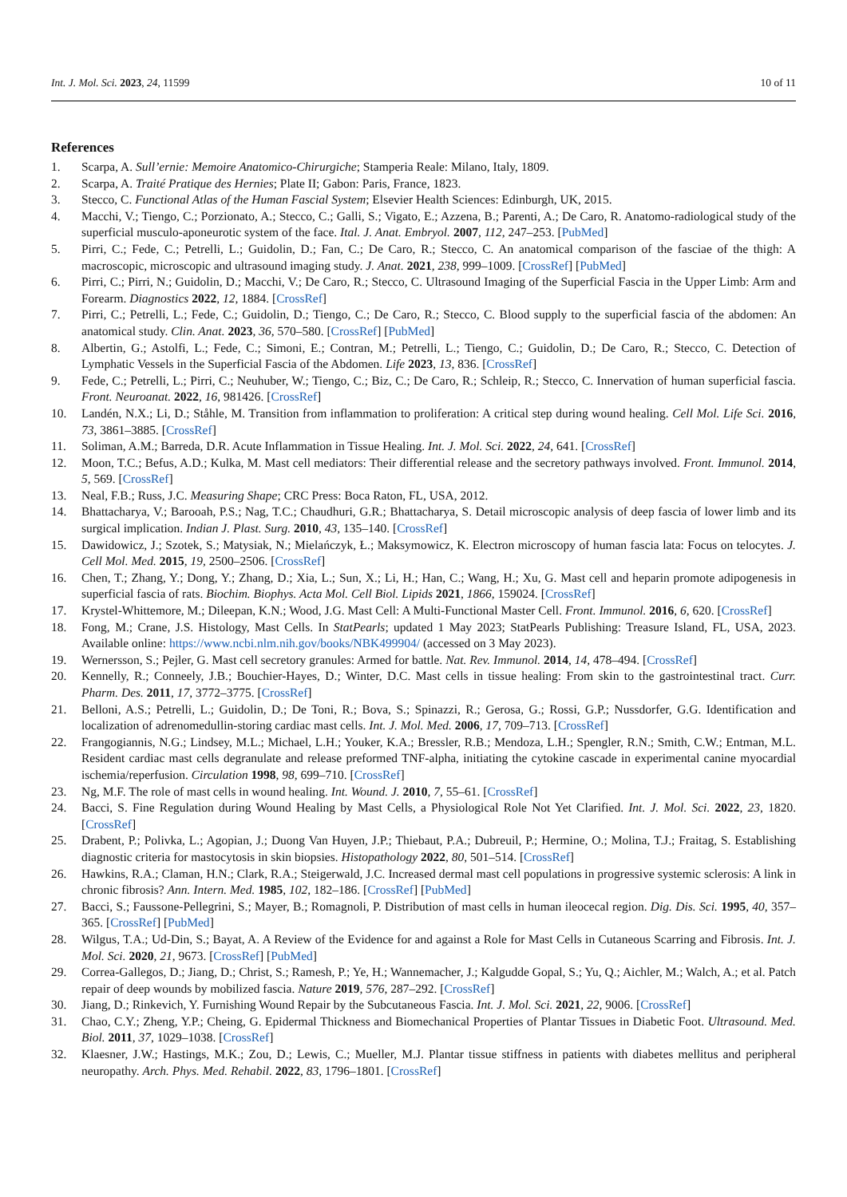Int. J. Mol. Sci. 2023, 24, 11599 10 of 11
References
1. Scarpa, A. Sull’ernie: Memoire Anatomico-Chirurgiche; Stamperia Reale: Milano, Italy, 1809.
2. Scarpa, A. Traité Pratique des Hernies; Plate II; Gabon: Paris, France, 1823.
3. Stecco, C. Functional Atlas of the Human Fascial System; Elsevier Health Sciences: Edinburgh, UK, 2015.
4. Macchi, V.; Tiengo, C.; Porzionato, A.; Stecco, C.; Galli, S.; Vigato, E.; Azzena, B.; Parenti, A.; De Caro, R. Anatomo-radiological study of the superficial musculo-aponeurotic system of the face. Ital. J. Anat. Embryol. 2007, 112, 247–253. [PubMed]
5. Pirri, C.; Fede, C.; Petrelli, L.; Guidolin, D.; Fan, C.; De Caro, R.; Stecco, C. An anatomical comparison of the fasciae of the thigh: A macroscopic, microscopic and ultrasound imaging study. J. Anat. 2021, 238, 999–1009. [CrossRef] [PubMed]
6. Pirri, C.; Pirri, N.; Guidolin, D.; Macchi, V.; De Caro, R.; Stecco, C. Ultrasound Imaging of the Superficial Fascia in the Upper Limb: Arm and Forearm. Diagnostics 2022, 12, 1884. [CrossRef]
7. Pirri, C.; Petrelli, L.; Fede, C.; Guidolin, D.; Tiengo, C.; De Caro, R.; Stecco, C. Blood supply to the superficial fascia of the abdomen: An anatomical study. Clin. Anat. 2023, 36, 570–580. [CrossRef] [PubMed]
8. Albertin, G.; Astolfi, L.; Fede, C.; Simoni, E.; Contran, M.; Petrelli, L.; Tiengo, C.; Guidolin, D.; De Caro, R.; Stecco, C. Detection of Lymphatic Vessels in the Superficial Fascia of the Abdomen. Life 2023, 13, 836. [CrossRef]
9. Fede, C.; Petrelli, L.; Pirri, C.; Neuhuber, W.; Tiengo, C.; Biz, C.; De Caro, R.; Schleip, R.; Stecco, C. Innervation of human superficial fascia. Front. Neuroanat. 2022, 16, 981426. [CrossRef]
10. Landén, N.X.; Li, D.; Ståhle, M. Transition from inflammation to proliferation: A critical step during wound healing. Cell Mol. Life Sci. 2016, 73, 3861–3885. [CrossRef]
11. Soliman, A.M.; Barreda, D.R. Acute Inflammation in Tissue Healing. Int. J. Mol. Sci. 2022, 24, 641. [CrossRef]
12. Moon, T.C.; Befus, A.D.; Kulka, M. Mast cell mediators: Their differential release and the secretory pathways involved. Front. Immunol. 2014, 5, 569. [CrossRef]
13. Neal, F.B.; Russ, J.C. Measuring Shape; CRC Press: Boca Raton, FL, USA, 2012.
14. Bhattacharya, V.; Barooah, P.S.; Nag, T.C.; Chaudhuri, G.R.; Bhattacharya, S. Detail microscopic analysis of deep fascia of lower limb and its surgical implication. Indian J. Plast. Surg. 2010, 43, 135–140. [CrossRef]
15. Dawidowicz, J.; Szotek, S.; Matysiak, N.; Mielańczyk, Ł.; Maksymowicz, K. Electron microscopy of human fascia lata: Focus on telocytes. J. Cell Mol. Med. 2015, 19, 2500–2506. [CrossRef]
16. Chen, T.; Zhang, Y.; Dong, Y.; Zhang, D.; Xia, L.; Sun, X.; Li, H.; Han, C.; Wang, H.; Xu, G. Mast cell and heparin promote adipogenesis in superficial fascia of rats. Biochim. Biophys. Acta Mol. Cell Biol. Lipids 2021, 1866, 159024. [CrossRef]
17. Krystel-Whittemore, M.; Dileepan, K.N.; Wood, J.G. Mast Cell: A Multi-Functional Master Cell. Front. Immunol. 2016, 6, 620. [CrossRef]
18. Fong, M.; Crane, J.S. Histology, Mast Cells. In StatPearls; updated 1 May 2023; StatPearls Publishing: Treasure Island, FL, USA, 2023. Available online: https://www.ncbi.nlm.nih.gov/books/NBK499904/ (accessed on 3 May 2023).
19. Wernersson, S.; Pejler, G. Mast cell secretory granules: Armed for battle. Nat. Rev. Immunol. 2014, 14, 478–494. [CrossRef]
20. Kennelly, R.; Conneely, J.B.; Bouchier-Hayes, D.; Winter, D.C. Mast cells in tissue healing: From skin to the gastrointestinal tract. Curr. Pharm. Des. 2011, 17, 3772–3775. [CrossRef]
21. Belloni, A.S.; Petrelli, L.; Guidolin, D.; De Toni, R.; Bova, S.; Spinazzi, R.; Gerosa, G.; Rossi, G.P.; Nussdorfer, G.G. Identification and localization of adrenomedullin-storing cardiac mast cells. Int. J. Mol. Med. 2006, 17, 709–713. [CrossRef]
22. Frangogiannis, N.G.; Lindsey, M.L.; Michael, L.H.; Youker, K.A.; Bressler, R.B.; Mendoza, L.H.; Spengler, R.N.; Smith, C.W.; Entman, M.L. Resident cardiac mast cells degranulate and release preformed TNF-alpha, initiating the cytokine cascade in experimental canine myocardial ischemia/reperfusion. Circulation 1998, 98, 699–710. [CrossRef]
23. Ng, M.F. The role of mast cells in wound healing. Int. Wound. J. 2010, 7, 55–61. [CrossRef]
24. Bacci, S. Fine Regulation during Wound Healing by Mast Cells, a Physiological Role Not Yet Clarified. Int. J. Mol. Sci. 2022, 23, 1820. [CrossRef]
25. Drabent, P.; Polivka, L.; Agopian, J.; Duong Van Huyen, J.P.; Thiebaut, P.A.; Dubreuil, P.; Hermine, O.; Molina, T.J.; Fraitag, S. Establishing diagnostic criteria for mastocytosis in skin biopsies. Histopathology 2022, 80, 501–514. [CrossRef]
26. Hawkins, R.A.; Claman, H.N.; Clark, R.A.; Steigerwald, J.C. Increased dermal mast cell populations in progressive systemic sclerosis: A link in chronic fibrosis? Ann. Intern. Med. 1985, 102, 182–186. [CrossRef] [PubMed]
27. Bacci, S.; Faussone-Pellegrini, S.; Mayer, B.; Romagnoli, P. Distribution of mast cells in human ileocecal region. Dig. Dis. Sci. 1995, 40, 357–365. [CrossRef] [PubMed]
28. Wilgus, T.A.; Ud-Din, S.; Bayat, A. A Review of the Evidence for and against a Role for Mast Cells in Cutaneous Scarring and Fibrosis. Int. J. Mol. Sci. 2020, 21, 9673. [CrossRef] [PubMed]
29. Correa-Gallegos, D.; Jiang, D.; Christ, S.; Ramesh, P.; Ye, H.; Wannemacher, J.; Kalgudde Gopal, S.; Yu, Q.; Aichler, M.; Walch, A.; et al. Patch repair of deep wounds by mobilized fascia. Nature 2019, 576, 287–292. [CrossRef]
30. Jiang, D.; Rinkevich, Y. Furnishing Wound Repair by the Subcutaneous Fascia. Int. J. Mol. Sci. 2021, 22, 9006. [CrossRef]
31. Chao, C.Y.; Zheng, Y.P.; Cheing, G. Epidermal Thickness and Biomechanical Properties of Plantar Tissues in Diabetic Foot. Ultrasound. Med. Biol. 2011, 37, 1029–1038. [CrossRef]
32. Klaesner, J.W.; Hastings, M.K.; Zou, D.; Lewis, C.; Mueller, M.J. Plantar tissue stiffness in patients with diabetes mellitus and peripheral neuropathy. Arch. Phys. Med. Rehabil. 2022, 83, 1796–1801. [CrossRef]